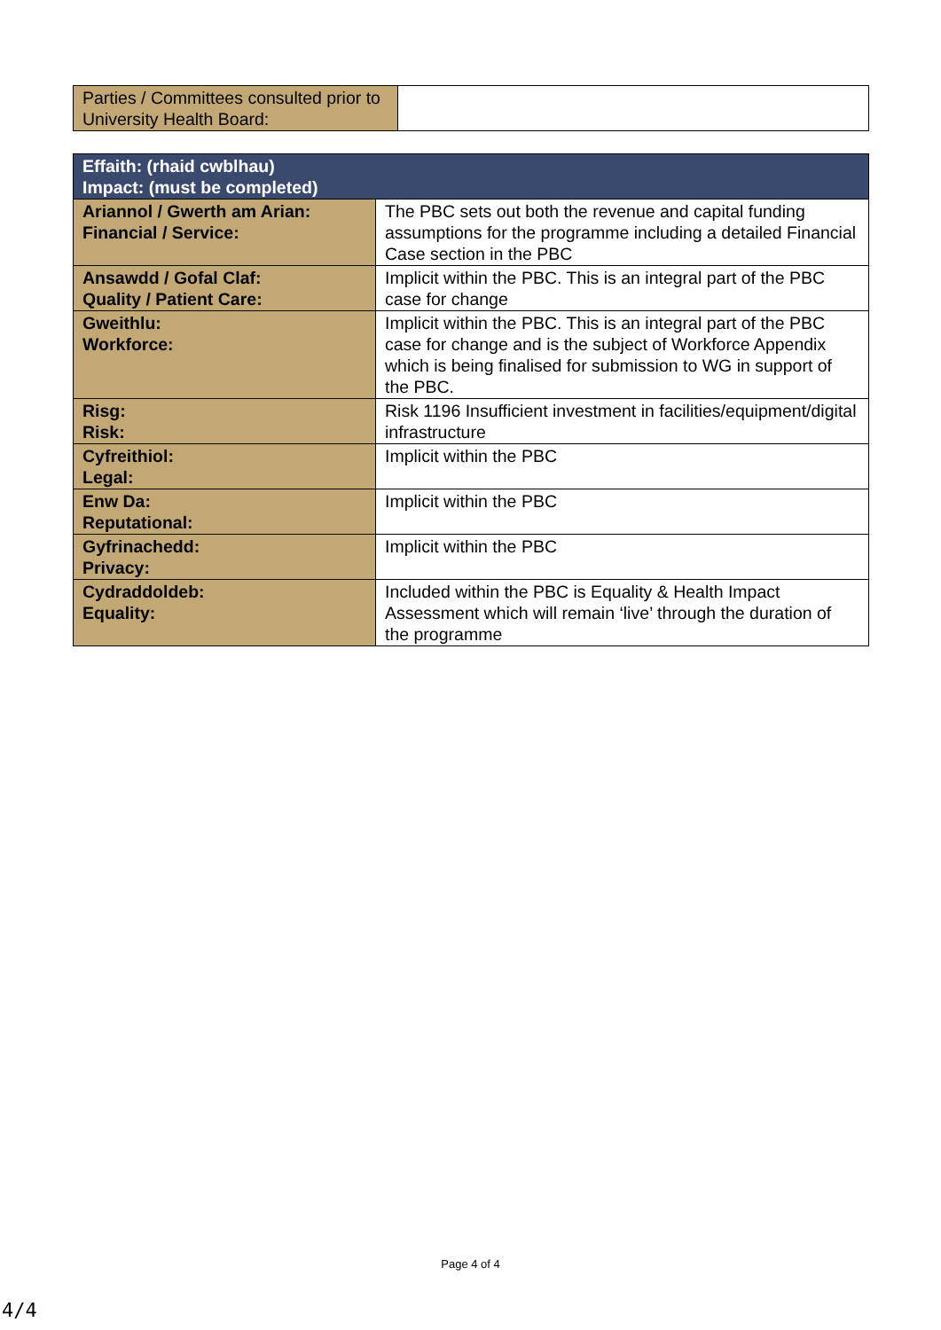| Parties / Committees consulted prior to University Health Board: | |
| Effaith: (rhaid cwblhau) Impact: (must be completed) | |
| Ariannol / Gwerth am Arian: Financial / Service: | The PBC sets out both the revenue and capital funding assumptions for the programme including a detailed Financial Case section in the PBC |
| Ansawdd / Gofal Claf: Quality / Patient Care: | Implicit within the PBC. This is an integral part of the PBC case for change |
| Gweithlu: Workforce: | Implicit within the PBC. This is an integral part of the PBC case for change and is the subject of Workforce Appendix which is being finalised for submission to WG in support of the PBC. |
| Risg: Risk: | Risk 1196 Insufficient investment in facilities/equipment/digital infrastructure |
| Cyfreithiol: Legal: | Implicit within the PBC |
| Enw Da: Reputational: | Implicit within the PBC |
| Gyfrinachedd: Privacy: | Implicit within the PBC |
| Cydraddoldeb: Equality: | Included within the PBC is Equality & Health Impact Assessment which will remain ‘live’ through the duration of the programme |
Page 4 of 4
4/4